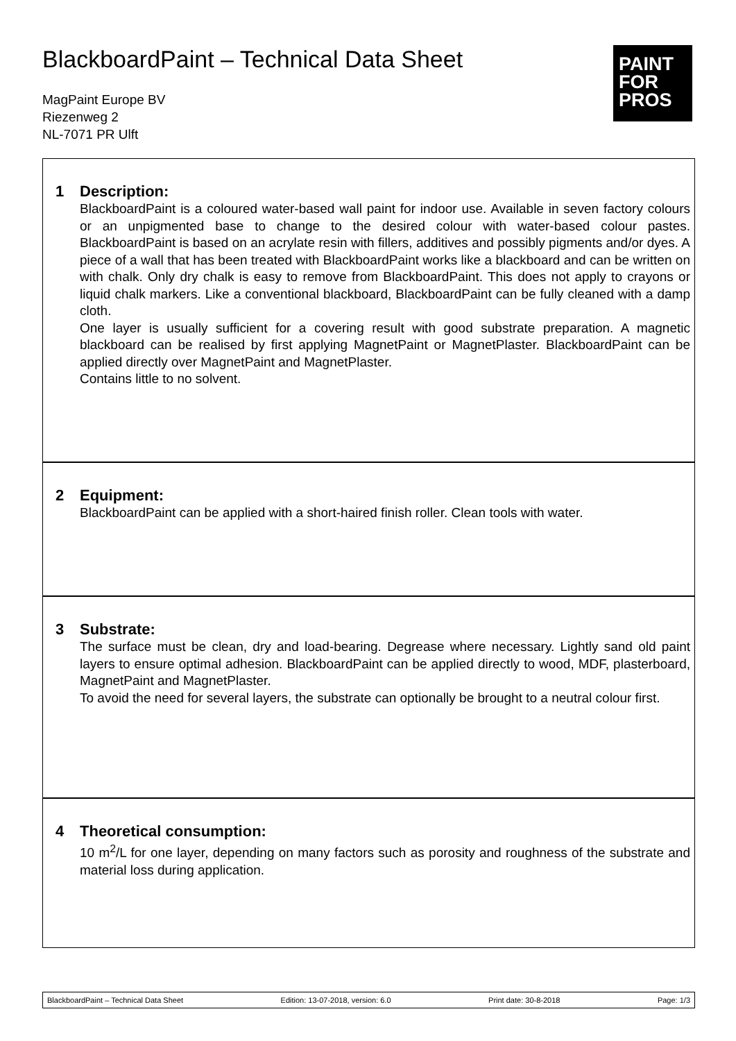BlackboardPaint – Technical Data Sheet
MagPaint Europe BV
Riezenweg 2
NL-7071 PR Ulft
PAINT
FOR
PROS
1 Description:
BlackboardPaint is a coloured water-based wall paint for indoor use. Available in seven factory colours or an unpigmented base to change to the desired colour with water-based colour pastes. BlackboardPaint is based on an acrylate resin with fillers, additives and possibly pigments and/or dyes. A piece of a wall that has been treated with BlackboardPaint works like a blackboard and can be written on with chalk. Only dry chalk is easy to remove from BlackboardPaint. This does not apply to crayons or liquid chalk markers. Like a conventional blackboard, BlackboardPaint can be fully cleaned with a damp cloth.
One layer is usually sufficient for a covering result with good substrate preparation. A magnetic blackboard can be realised by first applying MagnetPaint or MagnetPlaster. BlackboardPaint can be applied directly over MagnetPaint and MagnetPlaster.
Contains little to no solvent.
2 Equipment:
BlackboardPaint can be applied with a short-haired finish roller. Clean tools with water.
3 Substrate:
The surface must be clean, dry and load-bearing. Degrease where necessary. Lightly sand old paint layers to ensure optimal adhesion. BlackboardPaint can be applied directly to wood, MDF, plasterboard, MagnetPaint and MagnetPlaster.
To avoid the need for several layers, the substrate can optionally be brought to a neutral colour first.
4 Theoretical consumption:
10 m<sup>2</sup>/L for one layer, depending on many factors such as porosity and roughness of the substrate and material loss during application.
BlackboardPaint – Technical Data Sheet Edition: 13-07-2018, version: 6.0 Print date: 30-8-2018 Page: 1/3